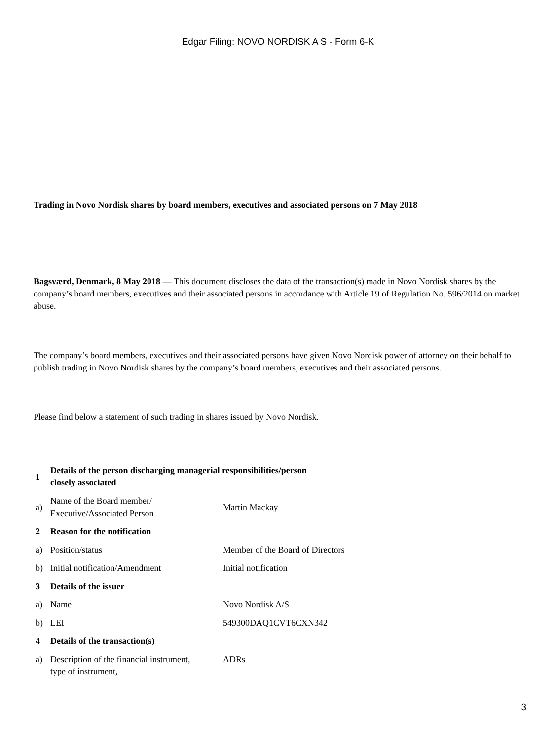Edgar Filing: NOVO NORDISK A S - Form 6-K
Trading in Novo Nordisk shares by board members, executives and associated persons on 7 May 2018
Bagsværd, Denmark, 8 May 2018 — This document discloses the data of the transaction(s) made in Novo Nordisk shares by the company’s board members, executives and their associated persons in accordance with Article 19 of Regulation No. 596/2014 on market abuse.
The company’s board members, executives and their associated persons have given Novo Nordisk power of attorney on their behalf to publish trading in Novo Nordisk shares by the company’s board members, executives and their associated persons.
Please find below a statement of such trading in shares issued by Novo Nordisk.
| 1 | Details of the person discharging managerial responsibilities/person closely associated | |
| a) | Name of the Board member/ Executive/Associated Person | Martin Mackay |
| 2 | Reason for the notification | |
| a) | Position/status | Member of the Board of Directors |
| b) | Initial notification/Amendment | Initial notification |
| 3 | Details of the issuer | |
| a) | Name | Novo Nordisk A/S |
| b) | LEI | 549300DAQ1CVT6CXN342 |
| 4 | Details of the transaction(s) | |
| a) | Description of the financial instrument, type of instrument, | ADRs |
3